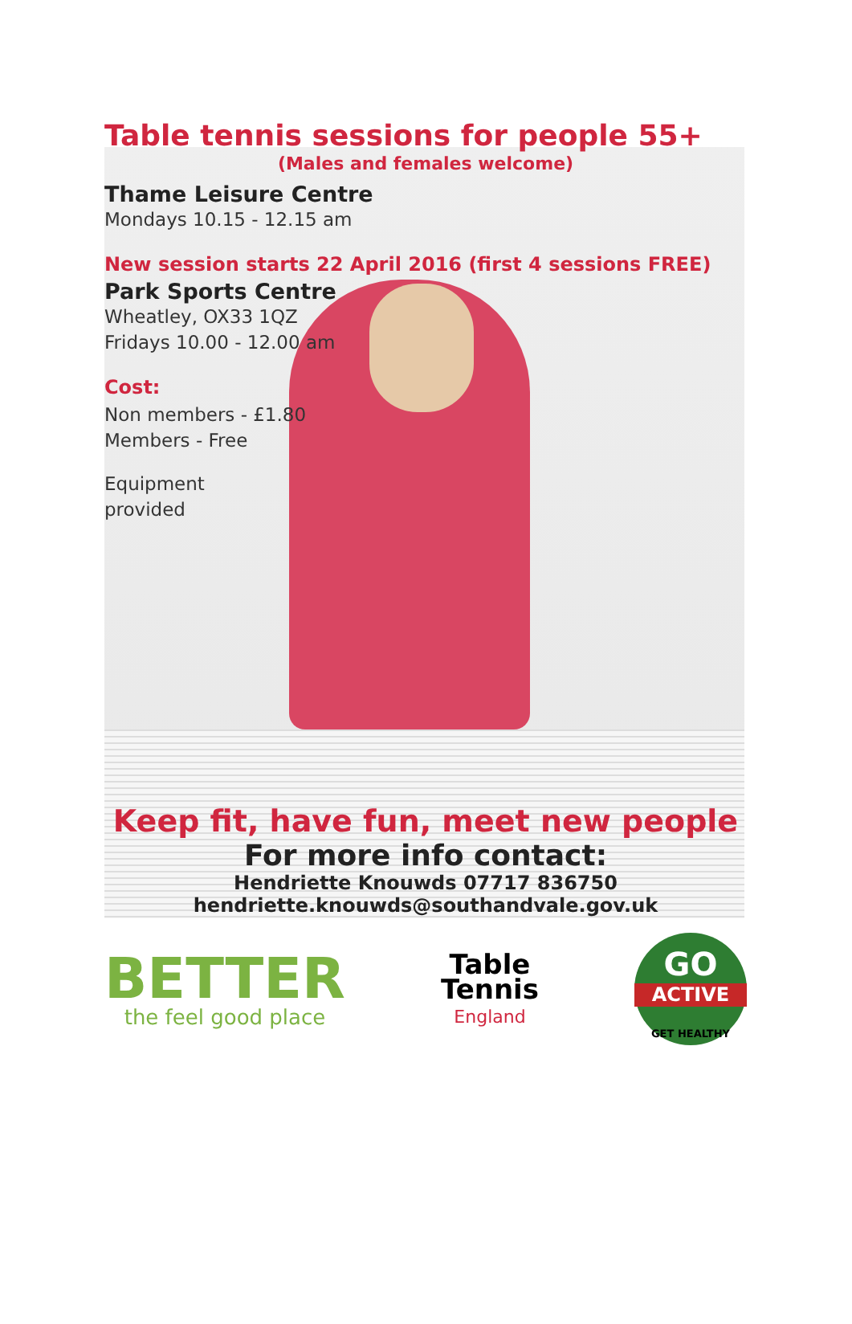Table tennis sessions for people 55+
(Males and females welcome)
Thame Leisure Centre
Mondays 10.15 - 12.15 am
New session starts 22 April 2016 (first 4 sessions FREE)
Park Sports Centre
Wheatley, OX33 1QZ
Fridays 10.00 - 12.00 am
Cost:
Non members - £1.80
Members - Free
Equipment
provided
Keep fit, have fun, meet new people
For more info contact:
Hendriette Knouwds 07717 836750
hendriette.knouwds@southandvale.gov.uk
BETTER
the feel good place
Table
Tennis
England
GO
ACTIVE
GET HEALTHY